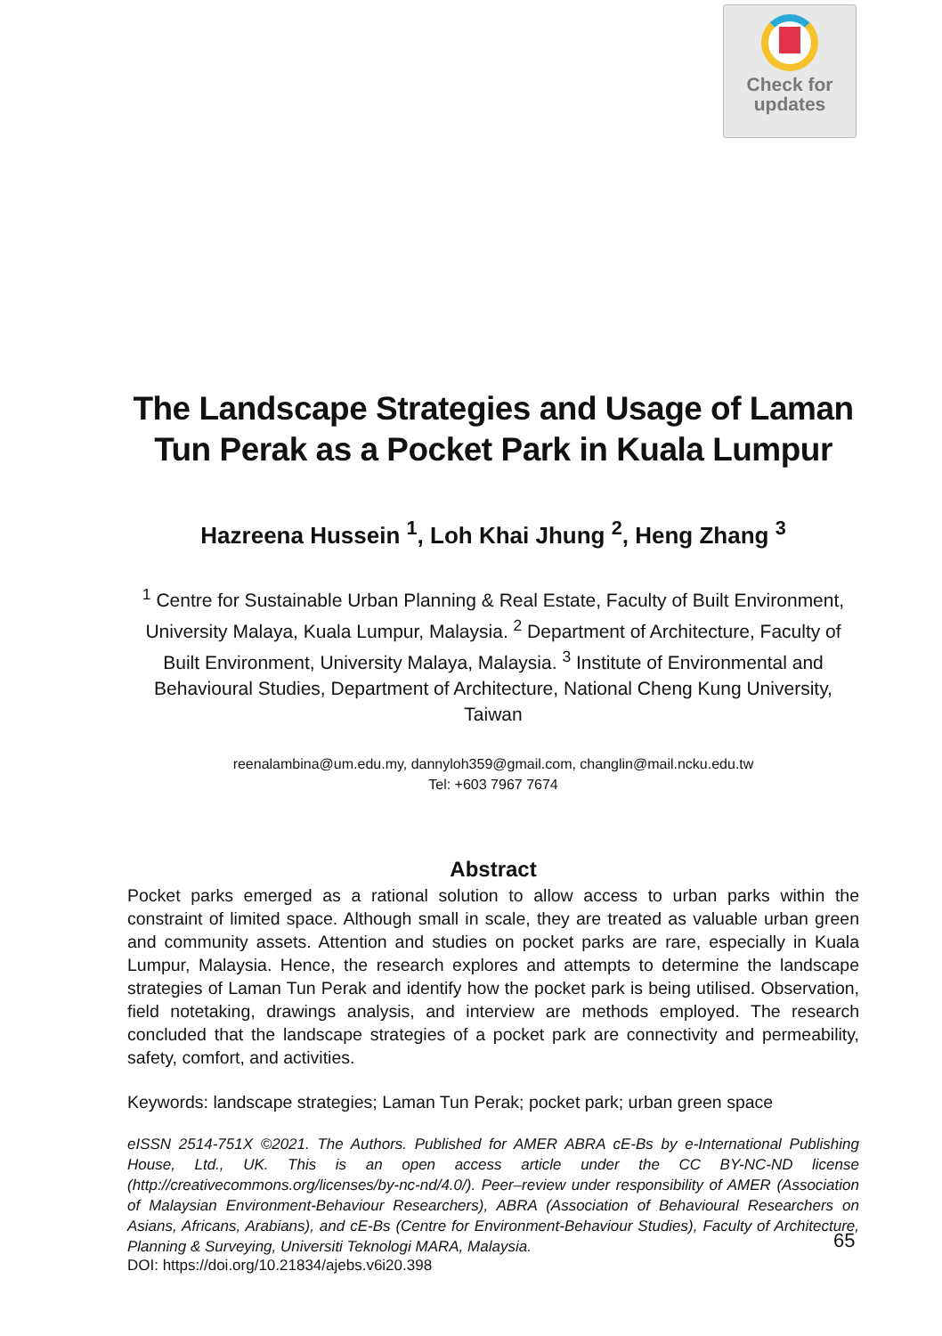Check for
updates
The Landscape Strategies and Usage of Laman Tun Perak as a Pocket Park in Kuala Lumpur
Hazreena Hussein <sup>1</sup>, Loh Khai Jhung <sup>2</sup>, Heng Zhang <sup>3</sup>
<sup>1</sup> Centre for Sustainable Urban Planning & Real Estate, Faculty of Built Environment, University Malaya, Kuala Lumpur, Malaysia. <sup>2</sup> Department of Architecture, Faculty of Built Environment, University Malaya, Malaysia. <sup>3</sup> Institute of Environmental and Behavioural Studies, Department of Architecture, National Cheng Kung University, Taiwan
reenalambina@um.edu.my, dannyloh359@gmail.com, changlin@mail.ncku.edu.tw
Tel: +603 7967 7674
Abstract
Pocket parks emerged as a rational solution to allow access to urban parks within the constraint of limited space. Although small in scale, they are treated as valuable urban green and community assets. Attention and studies on pocket parks are rare, especially in Kuala Lumpur, Malaysia. Hence, the research explores and attempts to determine the landscape strategies of Laman Tun Perak and identify how the pocket park is being utilised. Observation, field notetaking, drawings analysis, and interview are methods employed. The research concluded that the landscape strategies of a pocket park are connectivity and permeability, safety, comfort, and activities.
Keywords: landscape strategies; Laman Tun Perak; pocket park; urban green space
eISSN 2514-751X ©2021. The Authors. Published for AMER ABRA cE-Bs by e-International Publishing House, Ltd., UK. This is an open access article under the CC BY-NC-ND license (http://creativecommons.org/licenses/by-nc-nd/4.0/). Peer–review under responsibility of AMER (Association of Malaysian Environment-Behaviour Researchers), ABRA (Association of Behavioural Researchers on Asians, Africans, Arabians), and cE-Bs (Centre for Environment-Behaviour Studies), Faculty of Architecture, Planning & Surveying, Universiti Teknologi MARA, Malaysia.
DOI: https://doi.org/10.21834/ajebs.v6i20.398
65